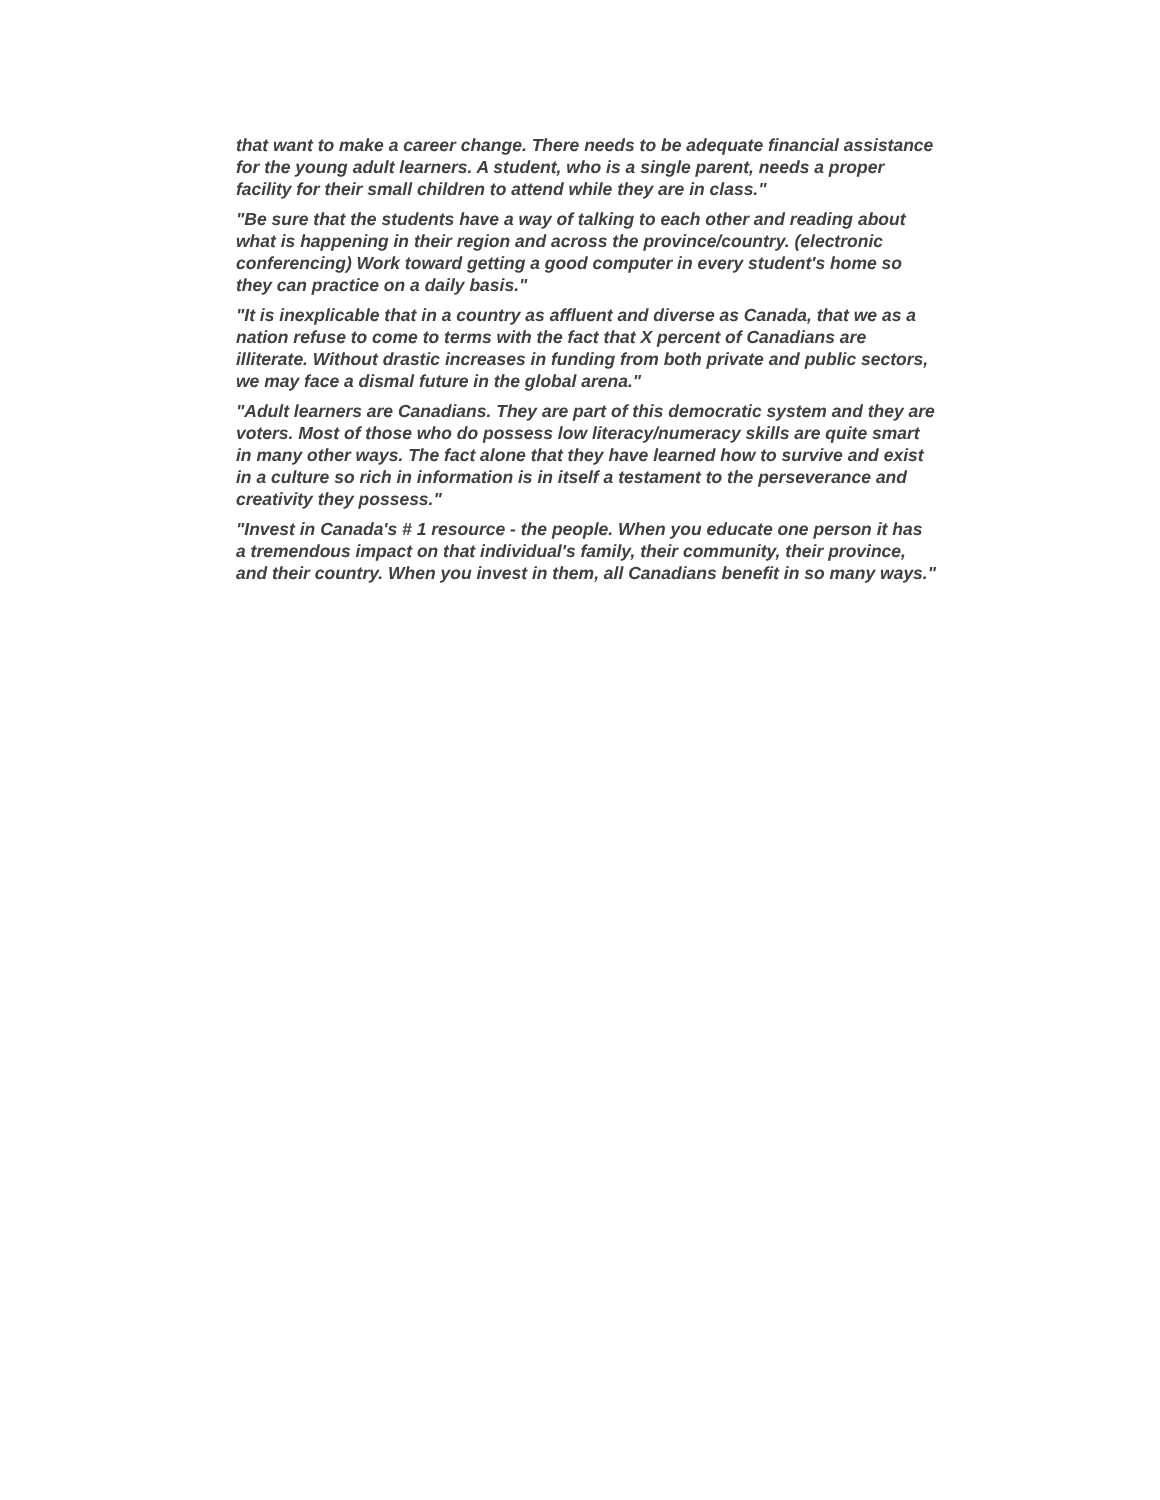that want to make a career change. There needs to be adequate financial assistance for the young adult learners. A student, who is a single parent, needs a proper facility for their small children to attend while they are in class."
"Be sure that the students have a way of talking to each other and reading about what is happening in their region and across the province/country. (electronic conferencing) Work toward getting a good computer in every student's home so they can practice on a daily basis."
"It is inexplicable that in a country as affluent and diverse as Canada, that we as a nation refuse to come to terms with the fact that X percent of Canadians are illiterate. Without drastic increases in funding from both private and public sectors, we may face a dismal future in the global arena."
"Adult learners are Canadians. They are part of this democratic system and they are voters. Most of those who do possess low literacy/numeracy skills are quite smart in many other ways. The fact alone that they have learned how to survive and exist in a culture so rich in information is in itself a testament to the perseverance and creativity they possess."
"Invest in Canada's # 1 resource - the people. When you educate one person it has a tremendous impact on that individual's family, their community, their province, and their country. When you invest in them, all Canadians benefit in so many ways."